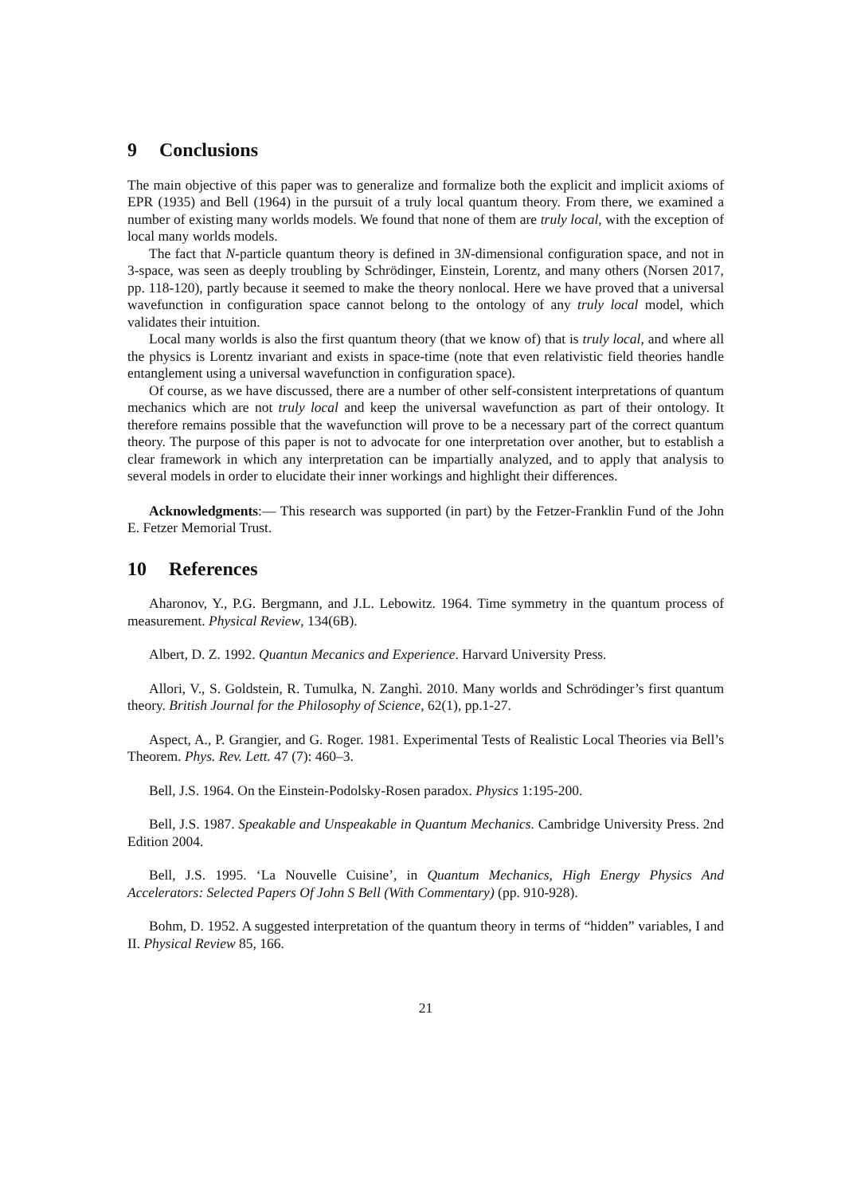9 Conclusions
The main objective of this paper was to generalize and formalize both the explicit and implicit axioms of EPR (1935) and Bell (1964) in the pursuit of a truly local quantum theory. From there, we examined a number of existing many worlds models. We found that none of them are truly local, with the exception of local many worlds models.
The fact that N-particle quantum theory is defined in 3N-dimensional configuration space, and not in 3-space, was seen as deeply troubling by Schrödinger, Einstein, Lorentz, and many others (Norsen 2017, pp. 118-120), partly because it seemed to make the theory nonlocal. Here we have proved that a universal wavefunction in configuration space cannot belong to the ontology of any truly local model, which validates their intuition.
Local many worlds is also the first quantum theory (that we know of) that is truly local, and where all the physics is Lorentz invariant and exists in space-time (note that even relativistic field theories handle entanglement using a universal wavefunction in configuration space).
Of course, as we have discussed, there are a number of other self-consistent interpretations of quantum mechanics which are not truly local and keep the universal wavefunction as part of their ontology. It therefore remains possible that the wavefunction will prove to be a necessary part of the correct quantum theory. The purpose of this paper is not to advocate for one interpretation over another, but to establish a clear framework in which any interpretation can be impartially analyzed, and to apply that analysis to several models in order to elucidate their inner workings and highlight their differences.
Acknowledgments:— This research was supported (in part) by the Fetzer-Franklin Fund of the John E. Fetzer Memorial Trust.
10 References
Aharonov, Y., P.G. Bergmann, and J.L. Lebowitz. 1964. Time symmetry in the quantum process of measurement. Physical Review, 134(6B).
Albert, D. Z. 1992. Quantun Mecanics and Experience. Harvard University Press.
Allori, V., S. Goldstein, R. Tumulka, N. Zanghì. 2010. Many worlds and Schrödinger’s first quantum theory. British Journal for the Philosophy of Science, 62(1), pp.1-27.
Aspect, A., P. Grangier, and G. Roger. 1981. Experimental Tests of Realistic Local Theories via Bell’s Theorem. Phys. Rev. Lett. 47 (7): 460–3.
Bell, J.S. 1964. On the Einstein-Podolsky-Rosen paradox. Physics 1:195-200.
Bell, J.S. 1987. Speakable and Unspeakable in Quantum Mechanics. Cambridge University Press. 2nd Edition 2004.
Bell, J.S. 1995. ‘La Nouvelle Cuisine’, in Quantum Mechanics, High Energy Physics And Accelerators: Selected Papers Of John S Bell (With Commentary) (pp. 910-928).
Bohm, D. 1952. A suggested interpretation of the quantum theory in terms of “hidden” variables, I and II. Physical Review 85, 166.
21